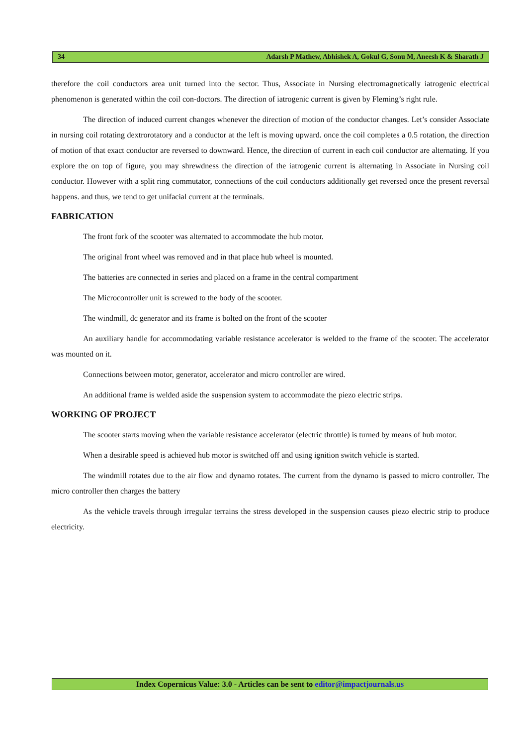34 Adarsh P Mathew, Abhishek A, Gokul G, Sonu M, Aneesh K & Sharath J
therefore the coil conductors area unit turned into the sector. Thus, Associate in Nursing electromagnetically iatrogenic electrical phenomenon is generated within the coil con-doctors. The direction of iatrogenic current is given by Fleming’s right rule.
The direction of induced current changes whenever the direction of motion of the conductor changes. Let’s consider Associate in nursing coil rotating dextrorotatory and a conductor at the left is moving upward. once the coil completes a 0.5 rotation, the direction of motion of that exact conductor are reversed to downward. Hence, the direction of current in each coil conductor are alternating. If you explore the on top of figure, you may shrewdness the direction of the iatrogenic current is alternating in Associate in Nursing coil conductor. However with a split ring commutator, connections of the coil conductors additionally get reversed once the present reversal happens. and thus, we tend to get unifacial current at the terminals.
FABRICATION
The front fork of the scooter was alternated to accommodate the hub motor.
The original front wheel was removed and in that place hub wheel is mounted.
The batteries are connected in series and placed on a frame in the central compartment
The Microcontroller unit is screwed to the body of the scooter.
The windmill, dc generator and its frame is bolted on the front of the scooter
An auxiliary handle for accommodating variable resistance accelerator is welded to the frame of the scooter. The accelerator was mounted on it.
Connections between motor, generator, accelerator and micro controller are wired.
An additional frame is welded aside the suspension system to accommodate the piezo electric strips.
WORKING OF PROJECT
The scooter starts moving when the variable resistance accelerator (electric throttle) is turned by means of hub motor.
When a desirable speed is achieved hub motor is switched off and using ignition switch vehicle is started.
The windmill rotates due to the air flow and dynamo rotates. The current from the dynamo is passed to micro controller. The micro controller then charges the battery
As the vehicle travels through irregular terrains the stress developed in the suspension causes piezo electric strip to produce electricity.
Index Copernicus Value: 3.0 - Articles can be sent to editor@impactjournals.us